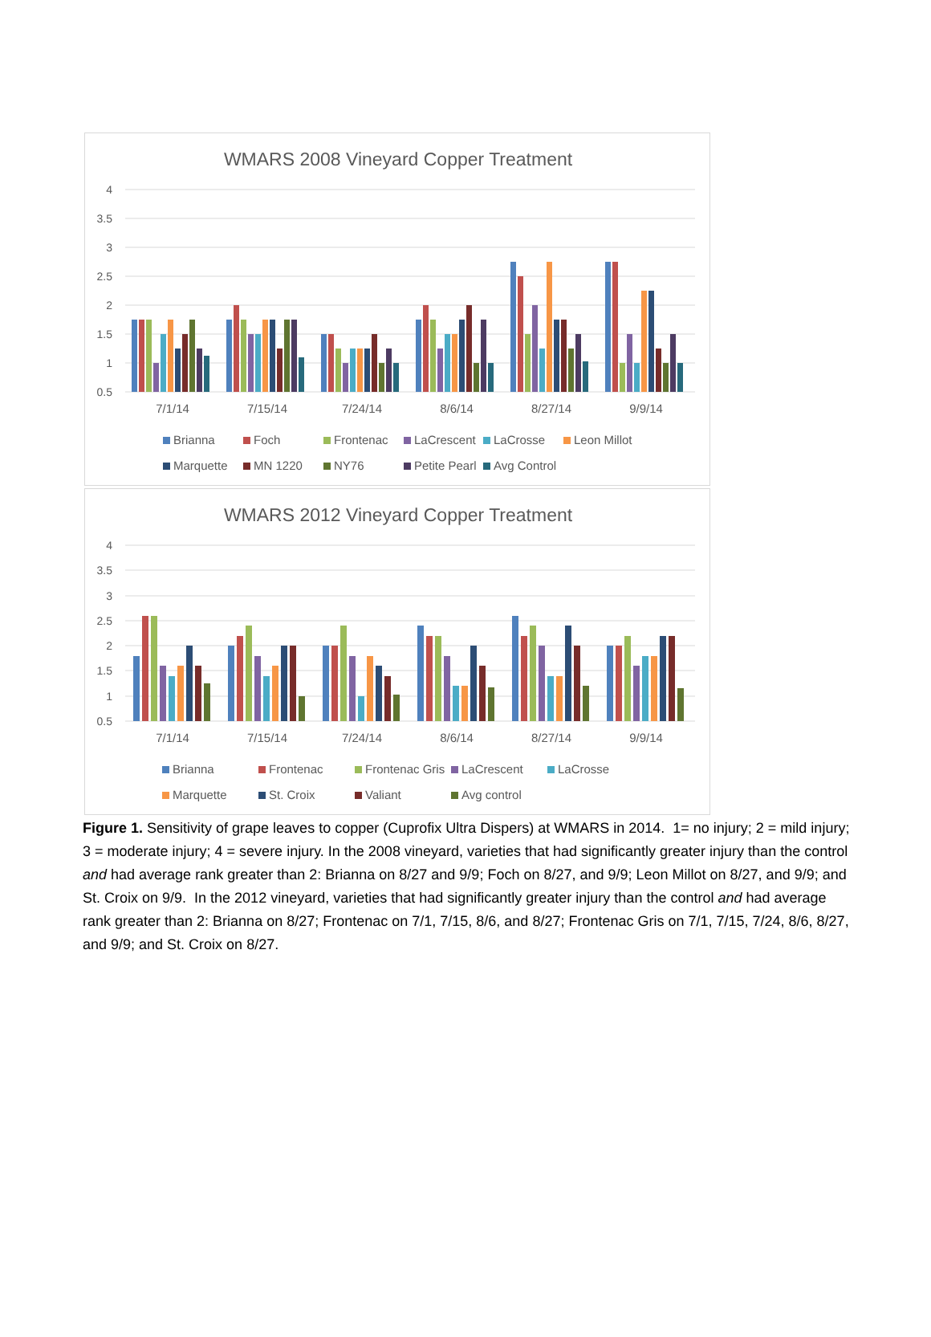WMARS 2008 Vineyard Copper Treatment
4
3.5
3
2.5
2
1.5
1
0.5
7/1/14
7/15/14
7/24/14
8/6/14
8/27/14
9/9/14
Brianna
Foch
Frontenac
LaCrescent
LaCrosse
Leon Millot
Marquette
MN 1220
NY76
Petite Pearl
Avg Control
WMARS 2012 Vineyard Copper Treatment
4
3.5
3
2.5
2
1.5
1
0.5
7/1/14
7/15/14
7/24/14
8/6/14
8/27/14
9/9/14
Brianna
Frontenac
Frontenac Gris
LaCrescent
LaCrosse
Marquette
St. Croix
Valiant
Avg control
Figure 1. Sensitivity of grape leaves to copper (Cuprofix Ultra Dispers) at WMARS in 2014. 1= no injury; 2 = mild injury; 3 = moderate injury; 4 = severe injury. In the 2008 vineyard, varieties that had significantly greater injury than the control and had average rank greater than 2: Brianna on 8/27 and 9/9; Foch on 8/27, and 9/9; Leon Millot on 8/27, and 9/9; and St. Croix on 9/9. In the 2012 vineyard, varieties that had significantly greater injury than the control and had average rank greater than 2: Brianna on 8/27; Frontenac on 7/1, 7/15, 8/6, and 8/27; Frontenac Gris on 7/1, 7/15, 7/24, 8/6, 8/27, and 9/9; and St. Croix on 8/27.